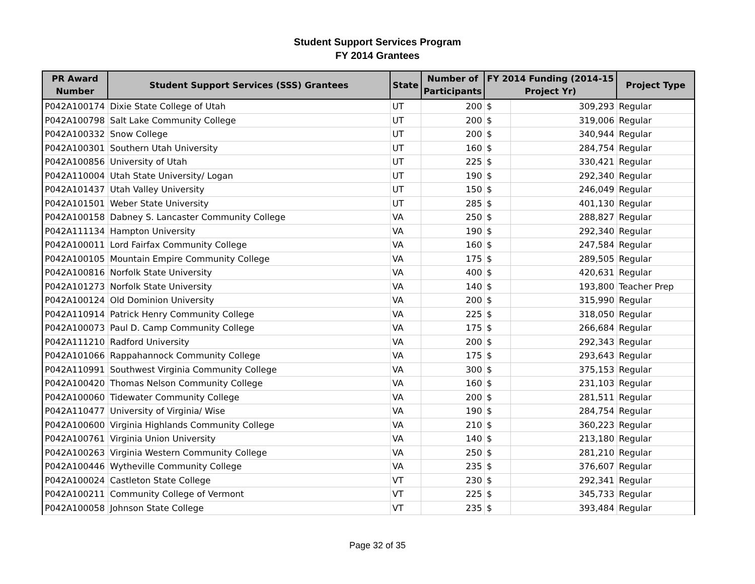Student Support Services Program
FY 2014 Grantees
| PR Award Number | Student Support Services (SSS) Grantees | State | Number of Participants | FY 2014 Funding (2014-15 Project Yr) | | Project Type |
| --- | --- | --- | --- | --- | --- | --- |
| P042A100174 | Dixie State College of Utah | UT | 200 | $ | 309,293 | Regular |
| P042A100798 | Salt Lake Community College | UT | 200 | $ | 319,006 | Regular |
| P042A100332 | Snow College | UT | 200 | $ | 340,944 | Regular |
| P042A100301 | Southern Utah University | UT | 160 | $ | 284,754 | Regular |
| P042A100856 | University of Utah | UT | 225 | $ | 330,421 | Regular |
| P042A110004 | Utah State University/ Logan | UT | 190 | $ | 292,340 | Regular |
| P042A101437 | Utah Valley University | UT | 150 | $ | 246,049 | Regular |
| P042A101501 | Weber State University | UT | 285 | $ | 401,130 | Regular |
| P042A100158 | Dabney S. Lancaster Community College | VA | 250 | $ | 288,827 | Regular |
| P042A111134 | Hampton University | VA | 190 | $ | 292,340 | Regular |
| P042A100011 | Lord Fairfax Community College | VA | 160 | $ | 247,584 | Regular |
| P042A100105 | Mountain Empire Community College | VA | 175 | $ | 289,505 | Regular |
| P042A100816 | Norfolk State University | VA | 400 | $ | 420,631 | Regular |
| P042A101273 | Norfolk State University | VA | 140 | $ | 193,800 | Teacher Prep |
| P042A100124 | Old Dominion University | VA | 200 | $ | 315,990 | Regular |
| P042A110914 | Patrick Henry Community College | VA | 225 | $ | 318,050 | Regular |
| P042A100073 | Paul D. Camp Community College | VA | 175 | $ | 266,684 | Regular |
| P042A111210 | Radford University | VA | 200 | $ | 292,343 | Regular |
| P042A101066 | Rappahannock Community College | VA | 175 | $ | 293,643 | Regular |
| P042A110991 | Southwest Virginia Community College | VA | 300 | $ | 375,153 | Regular |
| P042A100420 | Thomas Nelson Community College | VA | 160 | $ | 231,103 | Regular |
| P042A100060 | Tidewater Community College | VA | 200 | $ | 281,511 | Regular |
| P042A110477 | University of Virginia/ Wise | VA | 190 | $ | 284,754 | Regular |
| P042A100600 | Virginia Highlands Community College | VA | 210 | $ | 360,223 | Regular |
| P042A100761 | Virginia Union University | VA | 140 | $ | 213,180 | Regular |
| P042A100263 | Virginia Western Community College | VA | 250 | $ | 281,210 | Regular |
| P042A100446 | Wytheville Community College | VA | 235 | $ | 376,607 | Regular |
| P042A100024 | Castleton State College | VT | 230 | $ | 292,341 | Regular |
| P042A100211 | Community College of Vermont | VT | 225 | $ | 345,733 | Regular |
| P042A100058 | Johnson State College | VT | 235 | $ | 393,484 | Regular |
Page 32 of 35